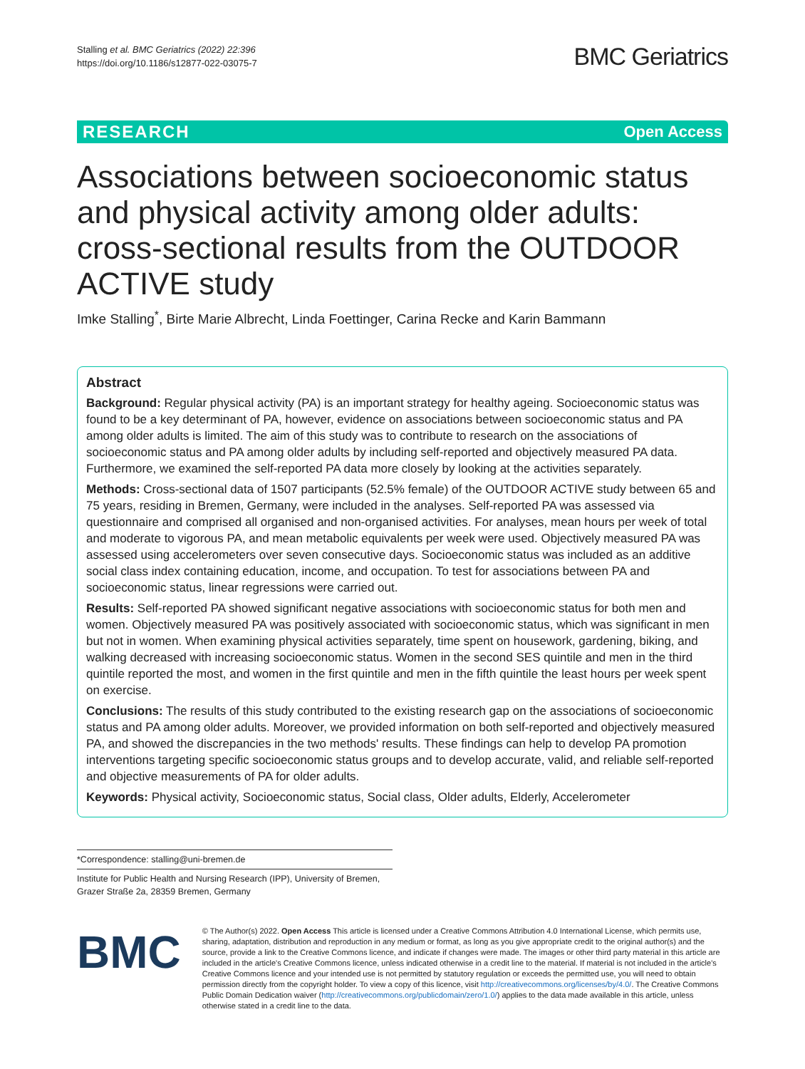Stalling et al. BMC Geriatrics (2022) 22:396
https://doi.org/10.1186/s12877-022-03075-7
BMC Geriatrics
RESEARCH Open Access
Associations between socioeconomic status and physical activity among older adults: cross-sectional results from the OUTDOOR ACTIVE study
Imke Stalling<sup>*</sup>, Birte Marie Albrecht, Linda Foettinger, Carina Recke and Karin Bammann
Abstract
Background: Regular physical activity (PA) is an important strategy for healthy ageing. Socioeconomic status was found to be a key determinant of PA, however, evidence on associations between socioeconomic status and PA among older adults is limited. The aim of this study was to contribute to research on the associations of socioeconomic status and PA among older adults by including self-reported and objectively measured PA data. Furthermore, we examined the self-reported PA data more closely by looking at the activities separately.
Methods: Cross-sectional data of 1507 participants (52.5% female) of the OUTDOOR ACTIVE study between 65 and 75 years, residing in Bremen, Germany, were included in the analyses. Self-reported PA was assessed via questionnaire and comprised all organised and non-organised activities. For analyses, mean hours per week of total and moderate to vigorous PA, and mean metabolic equivalents per week were used. Objectively measured PA was assessed using accelerometers over seven consecutive days. Socioeconomic status was included as an additive social class index containing education, income, and occupation. To test for associations between PA and socioeconomic status, linear regressions were carried out.
Results: Self-reported PA showed significant negative associations with socioeconomic status for both men and women. Objectively measured PA was positively associated with socioeconomic status, which was significant in men but not in women. When examining physical activities separately, time spent on housework, gardening, biking, and walking decreased with increasing socioeconomic status. Women in the second SES quintile and men in the third quintile reported the most, and women in the first quintile and men in the fifth quintile the least hours per week spent on exercise.
Conclusions: The results of this study contributed to the existing research gap on the associations of socioeconomic status and PA among older adults. Moreover, we provided information on both self-reported and objectively measured PA, and showed the discrepancies in the two methods' results. These findings can help to develop PA promotion interventions targeting specific socioeconomic status groups and to develop accurate, valid, and reliable self-reported and objective measurements of PA for older adults.
Keywords: Physical activity, Socioeconomic status, Social class, Older adults, Elderly, Accelerometer
*Correspondence: stalling@uni-bremen.de
Institute for Public Health and Nursing Research (IPP), University of Bremen, Grazer Straße 2a, 28359 Bremen, Germany
BMC
© The Author(s) 2022. Open Access This article is licensed under a Creative Commons Attribution 4.0 International License, which permits use, sharing, adaptation, distribution and reproduction in any medium or format, as long as you give appropriate credit to the original author(s) and the source, provide a link to the Creative Commons licence, and indicate if changes were made. The images or other third party material in this article are included in the article's Creative Commons licence, unless indicated otherwise in a credit line to the material. If material is not included in the article's Creative Commons licence and your intended use is not permitted by statutory regulation or exceeds the permitted use, you will need to obtain permission directly from the copyright holder. To view a copy of this licence, visit http://creativecommons.org/licenses/by/4.0/. The Creative Commons Public Domain Dedication waiver (http://creativecommons.org/publicdomain/zero/1.0/) applies to the data made available in this article, unless otherwise stated in a credit line to the data.